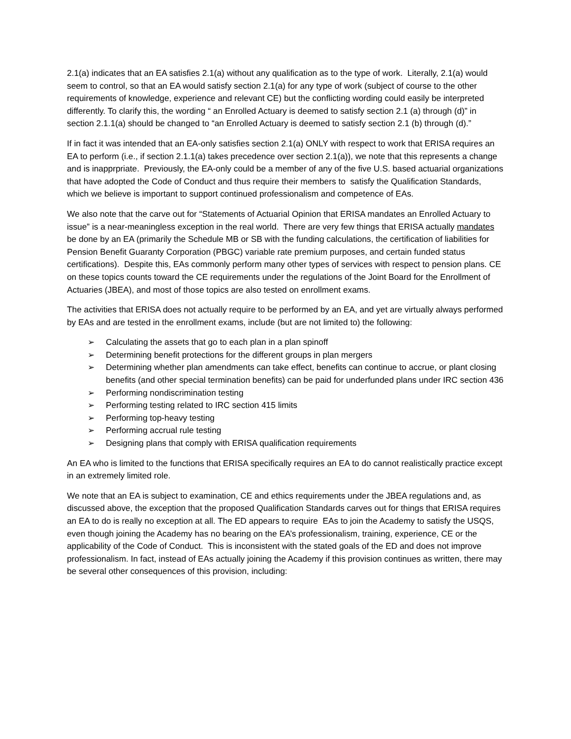2.1(a) indicates that an EA satisfies 2.1(a) without any qualification as to the type of work. Literally, 2.1(a) would seem to control, so that an EA would satisfy section 2.1(a) for any type of work (subject of course to the other requirements of knowledge, experience and relevant CE) but the conflicting wording could easily be interpreted differently. To clarify this, the wording “ an Enrolled Actuary is deemed to satisfy section 2.1 (a) through (d)” in section 2.1.1(a) should be changed to “an Enrolled Actuary is deemed to satisfy section 2.1 (b) through (d).”
If in fact it was intended that an EA-only satisfies section 2.1(a) ONLY with respect to work that ERISA requires an EA to perform (i.e., if section 2.1.1(a) takes precedence over section 2.1(a)), we note that this represents a change and is inapprpriate. Previously, the EA-only could be a member of any of the five U.S. based actuarial organizations that have adopted the Code of Conduct and thus require their members to satisfy the Qualification Standards, which we believe is important to support continued professionalism and competence of EAs.
We also note that the carve out for “Statements of Actuarial Opinion that ERISA mandates an Enrolled Actuary to issue” is a near-meaningless exception in the real world. There are very few things that ERISA actually mandates be done by an EA (primarily the Schedule MB or SB with the funding calculations, the certification of liabilities for Pension Benefit Guaranty Corporation (PBGC) variable rate premium purposes, and certain funded status certifications). Despite this, EAs commonly perform many other types of services with respect to pension plans. CE on these topics counts toward the CE requirements under the regulations of the Joint Board for the Enrollment of Actuaries (JBEA), and most of those topics are also tested on enrollment exams.
The activities that ERISA does not actually require to be performed by an EA, and yet are virtually always performed by EAs and are tested in the enrollment exams, include (but are not limited to) the following:
➢ Calculating the assets that go to each plan in a plan spinoff
➢ Determining benefit protections for the different groups in plan mergers
➢ Determining whether plan amendments can take effect, benefits can continue to accrue, or plant closing benefits (and other special termination benefits) can be paid for underfunded plans under IRC section 436
➢ Performing nondiscrimination testing
➢ Performing testing related to IRC section 415 limits
➢ Performing top-heavy testing
➢ Performing accrual rule testing
➢ Designing plans that comply with ERISA qualification requirements
An EA who is limited to the functions that ERISA specifically requires an EA to do cannot realistically practice except in an extremely limited role.
We note that an EA is subject to examination, CE and ethics requirements under the JBEA regulations and, as discussed above, the exception that the proposed Qualification Standards carves out for things that ERISA requires an EA to do is really no exception at all. The ED appears to require EAs to join the Academy to satisfy the USQS, even though joining the Academy has no bearing on the EA’s professionalism, training, experience, CE or the applicability of the Code of Conduct. This is inconsistent with the stated goals of the ED and does not improve professionalism. In fact, instead of EAs actually joining the Academy if this provision continues as written, there may be several other consequences of this provision, including: